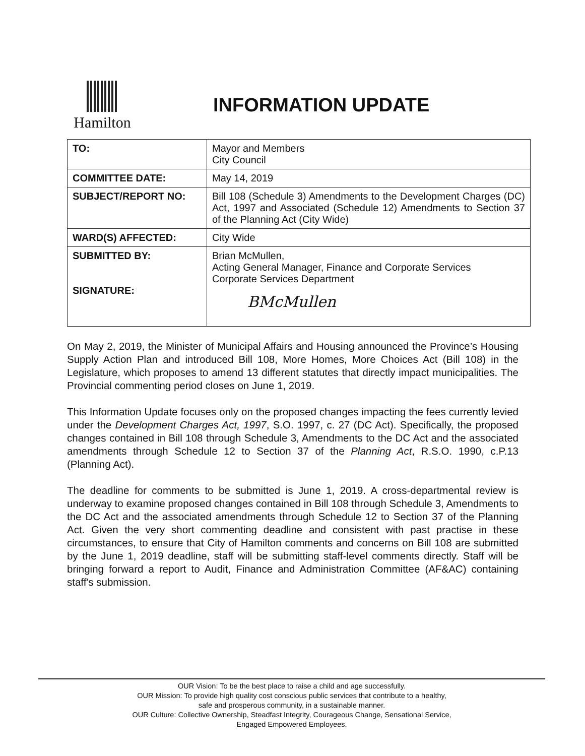Hamilton
INFORMATION UPDATE
| TO: | Mayor and Members City Council |
| COMMITTEE DATE: | May 14, 2019 |
| SUBJECT/REPORT NO: | Bill 108 (Schedule 3) Amendments to the Development Charges (DC) Act, 1997 and Associated (Schedule 12) Amendments to Section 37 of the Planning Act (City Wide) |
| WARD(S) AFFECTED: | City Wide |
| SUBMITTED BY: SIGNATURE: | Brian McMullen, Acting General Manager, Finance and Corporate Services Corporate Services Department BMcMullen |
On May 2, 2019, the Minister of Municipal Affairs and Housing announced the Province’s Housing Supply Action Plan and introduced Bill 108, More Homes, More Choices Act (Bill 108) in the Legislature, which proposes to amend 13 different statutes that directly impact municipalities. The Provincial commenting period closes on June 1, 2019.
This Information Update focuses only on the proposed changes impacting the fees currently levied under the Development Charges Act, 1997, S.O. 1997, c. 27 (DC Act). Specifically, the proposed changes contained in Bill 108 through Schedule 3, Amendments to the DC Act and the associated amendments through Schedule 12 to Section 37 of the Planning Act, R.S.O. 1990, c.P.13 (Planning Act).
The deadline for comments to be submitted is June 1, 2019. A cross-departmental review is underway to examine proposed changes contained in Bill 108 through Schedule 3, Amendments to the DC Act and the associated amendments through Schedule 12 to Section 37 of the Planning Act. Given the very short commenting deadline and consistent with past practise in these circumstances, to ensure that City of Hamilton comments and concerns on Bill 108 are submitted by the June 1, 2019 deadline, staff will be submitting staff-level comments directly. Staff will be bringing forward a report to Audit, Finance and Administration Committee (AF&AC) containing staff's submission.
OUR Vision: To be the best place to raise a child and age successfully.
OUR Mission: To provide high quality cost conscious public services that contribute to a healthy,
safe and prosperous community, in a sustainable manner.
OUR Culture: Collective Ownership, Steadfast Integrity, Courageous Change, Sensational Service,
Engaged Empowered Employees.